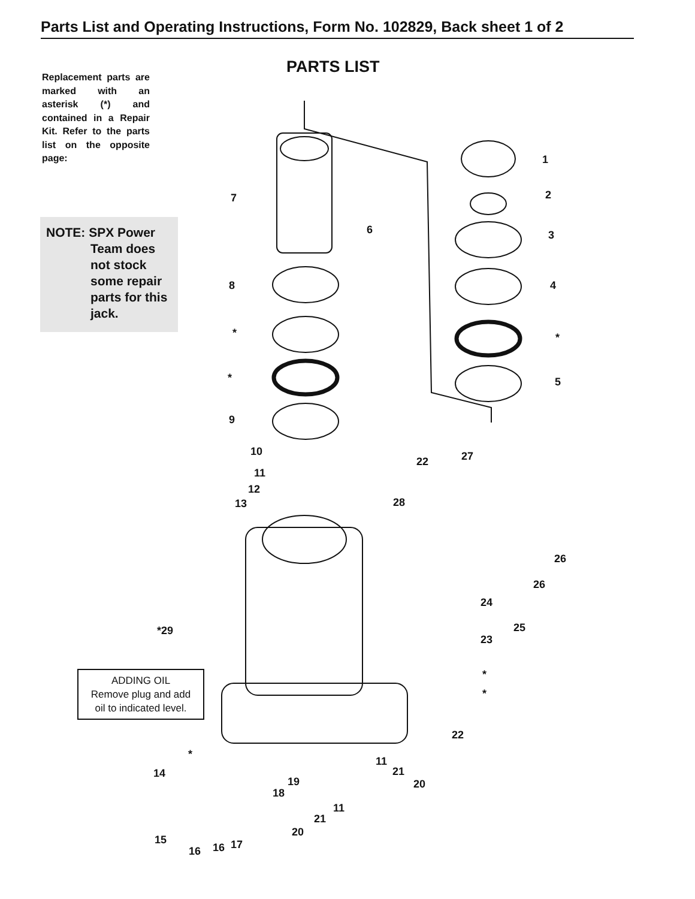Parts List and Operating Instructions, Form No. 102829, Back sheet 1 of 2
Replacement parts are marked with an asterisk (*) and contained in a Repair Kit. Refer to the parts list on the opposite page:
NOTE: SPX Power
Team does
not stock
some repair
parts for this
jack.
PARTS LIST
1
2
3
4
*
5
6
7
8
*
*
9
10
11
12
13
22 27
28
26
26
24
25
23
*29
ADDING OIL
Remove plug and add
oil to indicated level.
*
*
22
*
14
11
21
20
19
18
11
21
20
15
16 16 17